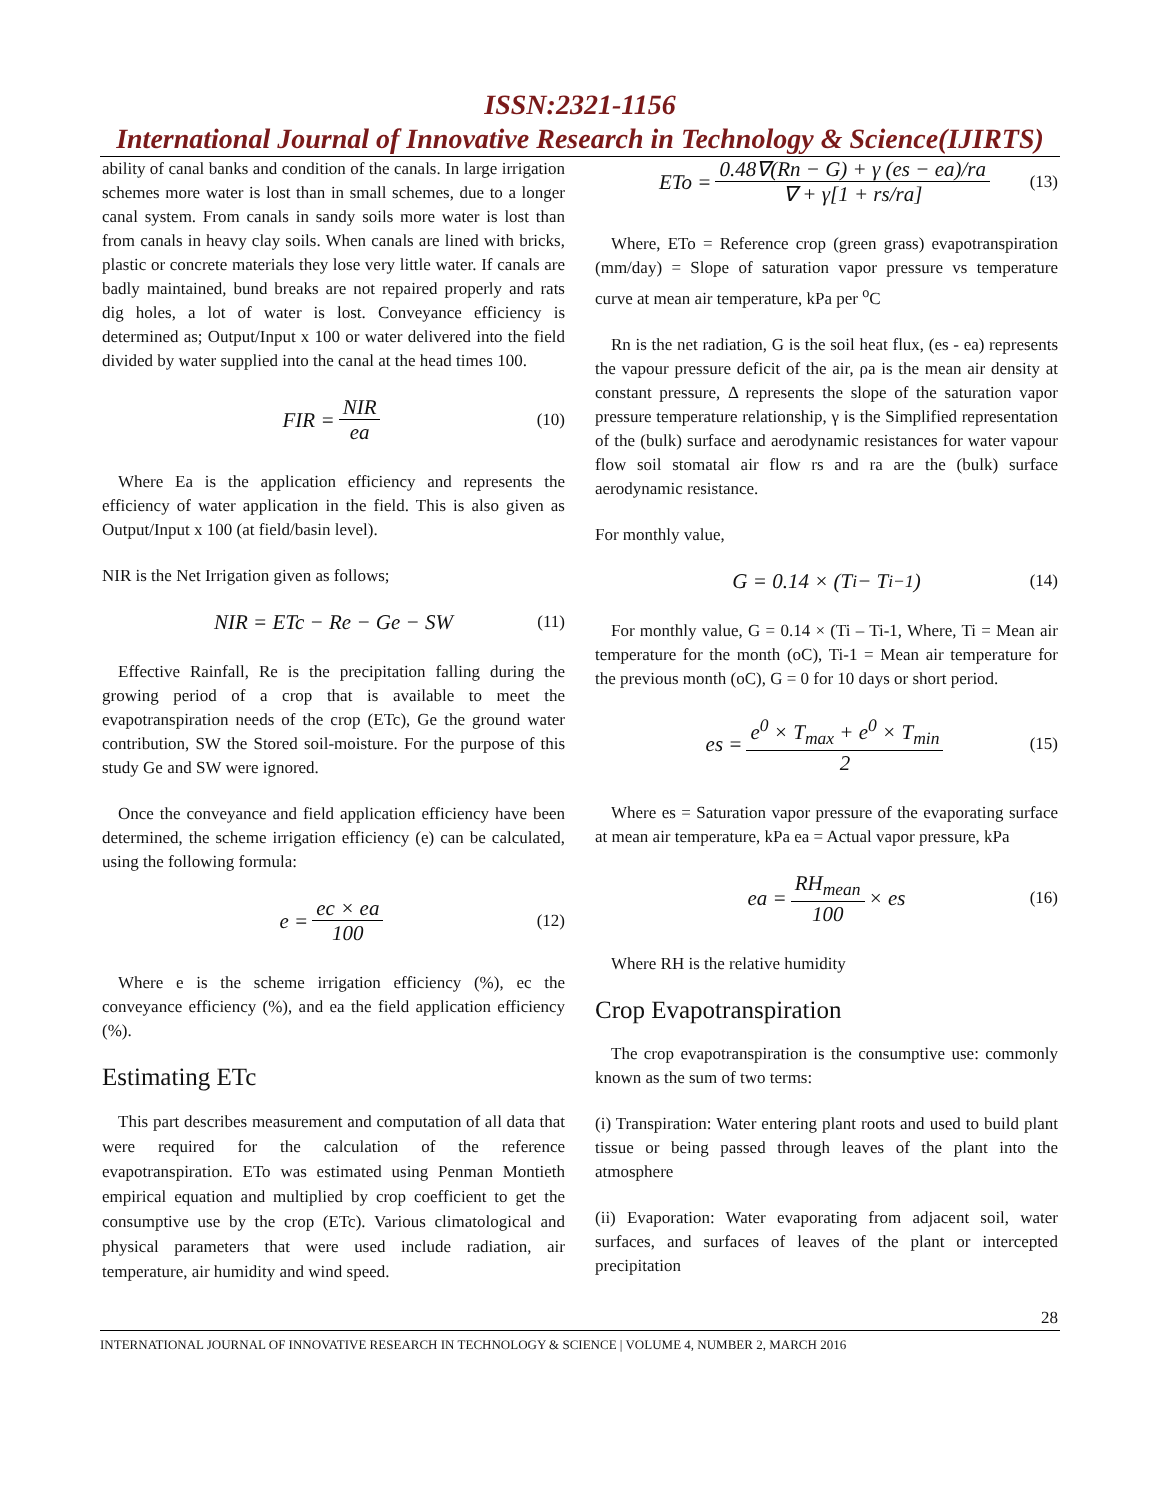ISSN:2321-1156
International Journal of Innovative Research in Technology & Science(IJIRTS)
ability of canal banks and condition of the canals. In large irrigation schemes more water is lost than in small schemes, due to a longer canal system. From canals in sandy soils more water is lost than from canals in heavy clay soils. When canals are lined with bricks, plastic or concrete materials they lose very little water. If canals are badly maintained, bund breaks are not repaired properly and rats dig holes, a lot of water is lost. Conveyance efficiency is determined as; Output/Input x 100 or water delivered into the field divided by water supplied into the canal at the head times 100.
FIR = NIR ea (10)
Where Ea is the application efficiency and represents the efficiency of water application in the field. This is also given as Output/Input x 100 (at field/basin level).
NIR is the Net Irrigation given as follows;
NIR = ETc − Re − Ge − SW (11)
Effective Rainfall, Re is the precipitation falling during the growing period of a crop that is available to meet the evapotranspiration needs of the crop (ETc), Ge the ground water contribution, SW the Stored soil-moisture. For the purpose of this study Ge and SW were ignored.
Once the conveyance and field application efficiency have been determined, the scheme irrigation efficiency (e) can be calculated, using the following formula:
e = ec × ea 100 (12)
Where e is the scheme irrigation efficiency (%), ec the conveyance efficiency (%), and ea the field application efficiency (%).
Estimating ETc
This part describes measurement and computation of all data that were required for the calculation of the reference evapotranspiration. ETo was estimated using Penman Montieth empirical equation and multiplied by crop coefficient to get the consumptive use by the crop (ETc). Various climatological and physical parameters that were used include radiation, air temperature, air humidity and wind speed.
ETo = 0.48∇(Rn − G) + γ (es − ea)/ra ∇ + γ[1 + rs/ra] (13)
Where, ETo = Reference crop (green grass) evapotranspiration (mm/day) = Slope of saturation vapor pressure vs temperature curve at mean air temperature, kPa per <sup>o</sup>C
Rn is the net radiation, G is the soil heat flux, (es - ea) represents the vapour pressure deficit of the air, ρa is the mean air density at constant pressure, Δ represents the slope of the saturation vapor pressure temperature relationship, γ is the Simplified representation of the (bulk) surface and aerodynamic resistances for water vapour flow soil stomatal air flow rs and ra are the (bulk) surface aerodynamic resistance.
For monthly value,
G = 0.14 × (T<sub>i</sub> − T<sub>i−1</sub>) (14)
For monthly value, G = 0.14 × (Ti – Ti-1, Where, Ti = Mean air temperature for the month (oC), Ti-1 = Mean air temperature for the previous month (oC), G = 0 for 10 days or short period.
es = e<sup>0</sup> × T<sub>max</sub> + e<sup>0</sup> × T<sub>min</sub> 2 (15)
Where es = Saturation vapor pressure of the evaporating surface at mean air temperature, kPa ea = Actual vapor pressure, kPa
ea = RH<sub>mean</sub> 100 × es (16)
Where RH is the relative humidity
Crop Evapotranspiration
The crop evapotranspiration is the consumptive use: commonly known as the sum of two terms:
(i) Transpiration: Water entering plant roots and used to build plant tissue or being passed through leaves of the plant into the atmosphere
(ii) Evaporation: Water evaporating from adjacent soil, water surfaces, and surfaces of leaves of the plant or intercepted precipitation
28
INTERNATIONAL JOURNAL OF INNOVATIVE RESEARCH IN TECHNOLOGY & SCIENCE | VOLUME 4, NUMBER 2, MARCH 2016